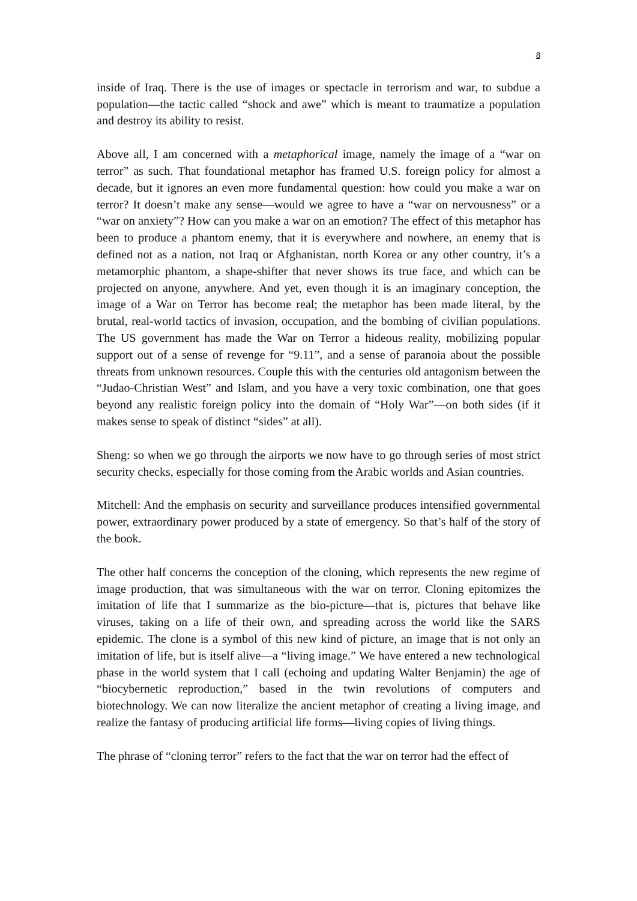8
inside of Iraq. There is the use of images or spectacle in terrorism and war, to subdue a population—the tactic called “shock and awe” which is meant to traumatize a population and destroy its ability to resist.
Above all, I am concerned with a metaphorical image, namely the image of a “war on terror” as such. That foundational metaphor has framed U.S. foreign policy for almost a decade, but it ignores an even more fundamental question: how could you make a war on terror? It doesn’t make any sense—would we agree to have a “war on nervousness” or a “war on anxiety”? How can you make a war on an emotion? The effect of this metaphor has been to produce a phantom enemy, that it is everywhere and nowhere, an enemy that is defined not as a nation, not Iraq or Afghanistan, north Korea or any other country, it’s a metamorphic phantom, a shape-shifter that never shows its true face, and which can be projected on anyone, anywhere. And yet, even though it is an imaginary conception, the image of a War on Terror has become real; the metaphor has been made literal, by the brutal, real-world tactics of invasion, occupation, and the bombing of civilian populations. The US government has made the War on Terror a hideous reality, mobilizing popular support out of a sense of revenge for “9.11”, and a sense of paranoia about the possible threats from unknown resources. Couple this with the centuries old antagonism between the “Judao-Christian West” and Islam, and you have a very toxic combination, one that goes beyond any realistic foreign policy into the domain of “Holy War”—on both sides (if it makes sense to speak of distinct “sides” at all).
Sheng: so when we go through the airports we now have to go through series of most strict security checks, especially for those coming from the Arabic worlds and Asian countries.
Mitchell: And the emphasis on security and surveillance produces intensified governmental power, extraordinary power produced by a state of emergency. So that’s half of the story of the book.
The other half concerns the conception of the cloning, which represents the new regime of image production, that was simultaneous with the war on terror. Cloning epitomizes the imitation of life that I summarize as the bio-picture—that is, pictures that behave like viruses, taking on a life of their own, and spreading across the world like the SARS epidemic. The clone is a symbol of this new kind of picture, an image that is not only an imitation of life, but is itself alive—a “living image.” We have entered a new technological phase in the world system that I call (echoing and updating Walter Benjamin) the age of “biocybernetic reproduction,” based in the twin revolutions of computers and biotechnology. We can now literalize the ancient metaphor of creating a living image, and realize the fantasy of producing artificial life forms—living copies of living things.
The phrase of “cloning terror” refers to the fact that the war on terror had the effect of